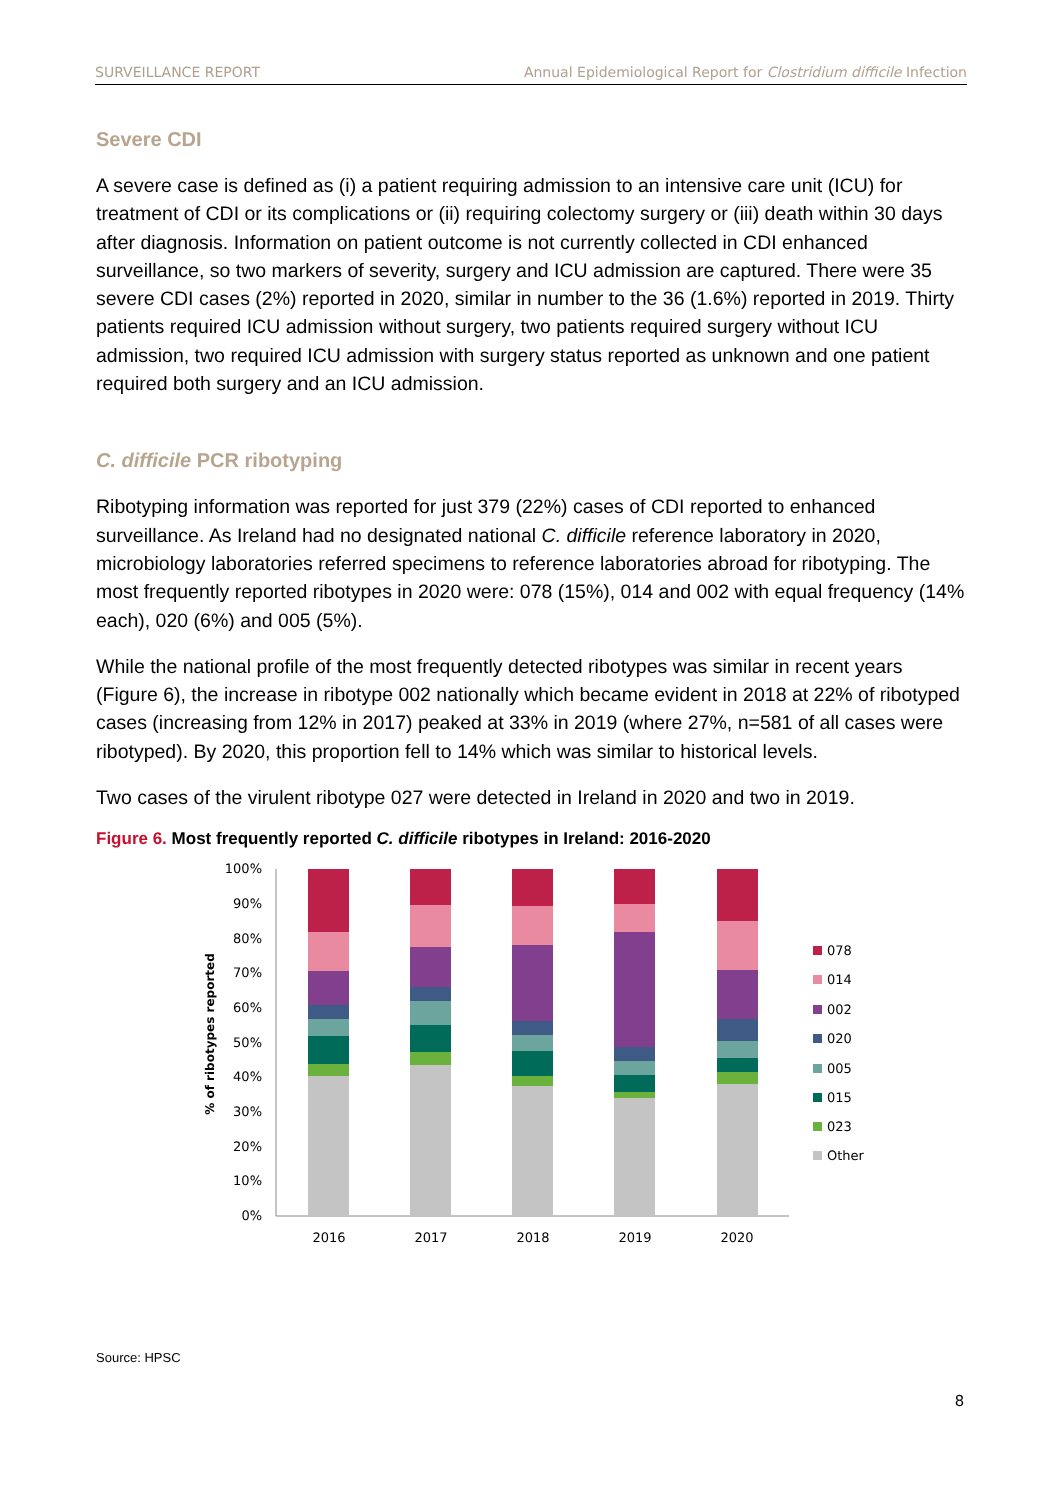SURVEILLANCE REPORT Annual Epidemiological Report for Clostridium difficile Infection
Severe CDI
A severe case is defined as (i) a patient requiring admission to an intensive care unit (ICU) for treatment of CDI or its complications or (ii) requiring colectomy surgery or (iii) death within 30 days after diagnosis. Information on patient outcome is not currently collected in CDI enhanced surveillance, so two markers of severity, surgery and ICU admission are captured. There were 35 severe CDI cases (2%) reported in 2020, similar in number to the 36 (1.6%) reported in 2019. Thirty patients required ICU admission without surgery, two patients required surgery without ICU admission, two required ICU admission with surgery status reported as unknown and one patient required both surgery and an ICU admission.
C. difficile PCR ribotyping
Ribotyping information was reported for just 379 (22%) cases of CDI reported to enhanced surveillance. As Ireland had no designated national C. difficile reference laboratory in 2020, microbiology laboratories referred specimens to reference laboratories abroad for ribotyping. The most frequently reported ribotypes in 2020 were: 078 (15%), 014 and 002 with equal frequency (14% each), 020 (6%) and 005 (5%).
While the national profile of the most frequently detected ribotypes was similar in recent years (Figure 6), the increase in ribotype 002 nationally which became evident in 2018 at 22% of ribotyped cases (increasing from 12% in 2017) peaked at 33% in 2019 (where 27%, n=581 of all cases were ribotyped). By 2020, this proportion fell to 14% which was similar to historical levels.
Two cases of the virulent ribotype 027 were detected in Ireland in 2020 and two in 2019.
Figure 6. Most frequently reported C. difficile ribotypes in Ireland: 2016-2020
% of ribotypes reported
100%
90%
80%
70%
60%
50%
40%
30%
20%
10%
0%
2016
2017
2018
2019
2020
078
014
002
020
005
015
023
Other
Source: HPSC
8